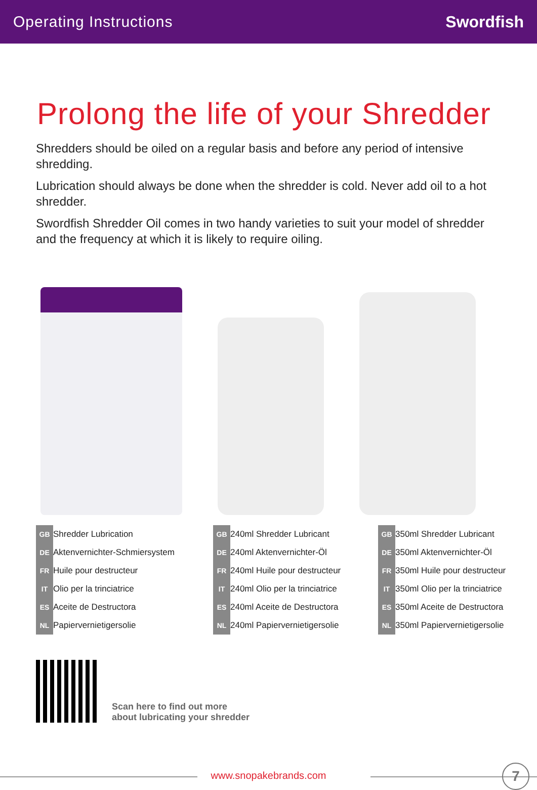Operating Instructions Swordfish
Prolong the life of your Shredder
Shredders should be oiled on a regular basis and before any period of intensive shredding.
Lubrication should always be done when the shredder is cold. Never add oil to a hot shredder.
Swordfish Shredder Oil comes in two handy varieties to suit your model of shredder and the frequency at which it is likely to require oiling.
| GB | Shredder Lubrication |
| DE | Aktenvernichter-Schmiersystem |
| FR | Huile pour destructeur |
| IT | Olio per la trinciatrice |
| ES | Aceite de Destructora |
| NL | Papiervernietigersolie |
| GB | 240ml Shredder Lubricant |
| DE | 240ml Aktenvernichter-Öl |
| FR | 240ml Huile pour destructeur |
| IT | 240ml Olio per la trinciatrice |
| ES | 240ml Aceite de Destructora |
| NL | 240ml Papiervernietigersolie |
| GB | 350ml Shredder Lubricant |
| DE | 350ml Aktenvernichter-Öl |
| FR | 350ml Huile pour destructeur |
| IT | 350ml Olio per la trinciatrice |
| ES | 350ml Aceite de Destructora |
| NL | 350ml Papiervernietigersolie |
Scan here to find out more
about lubricating your shredder
www.snopakebrands.com 7